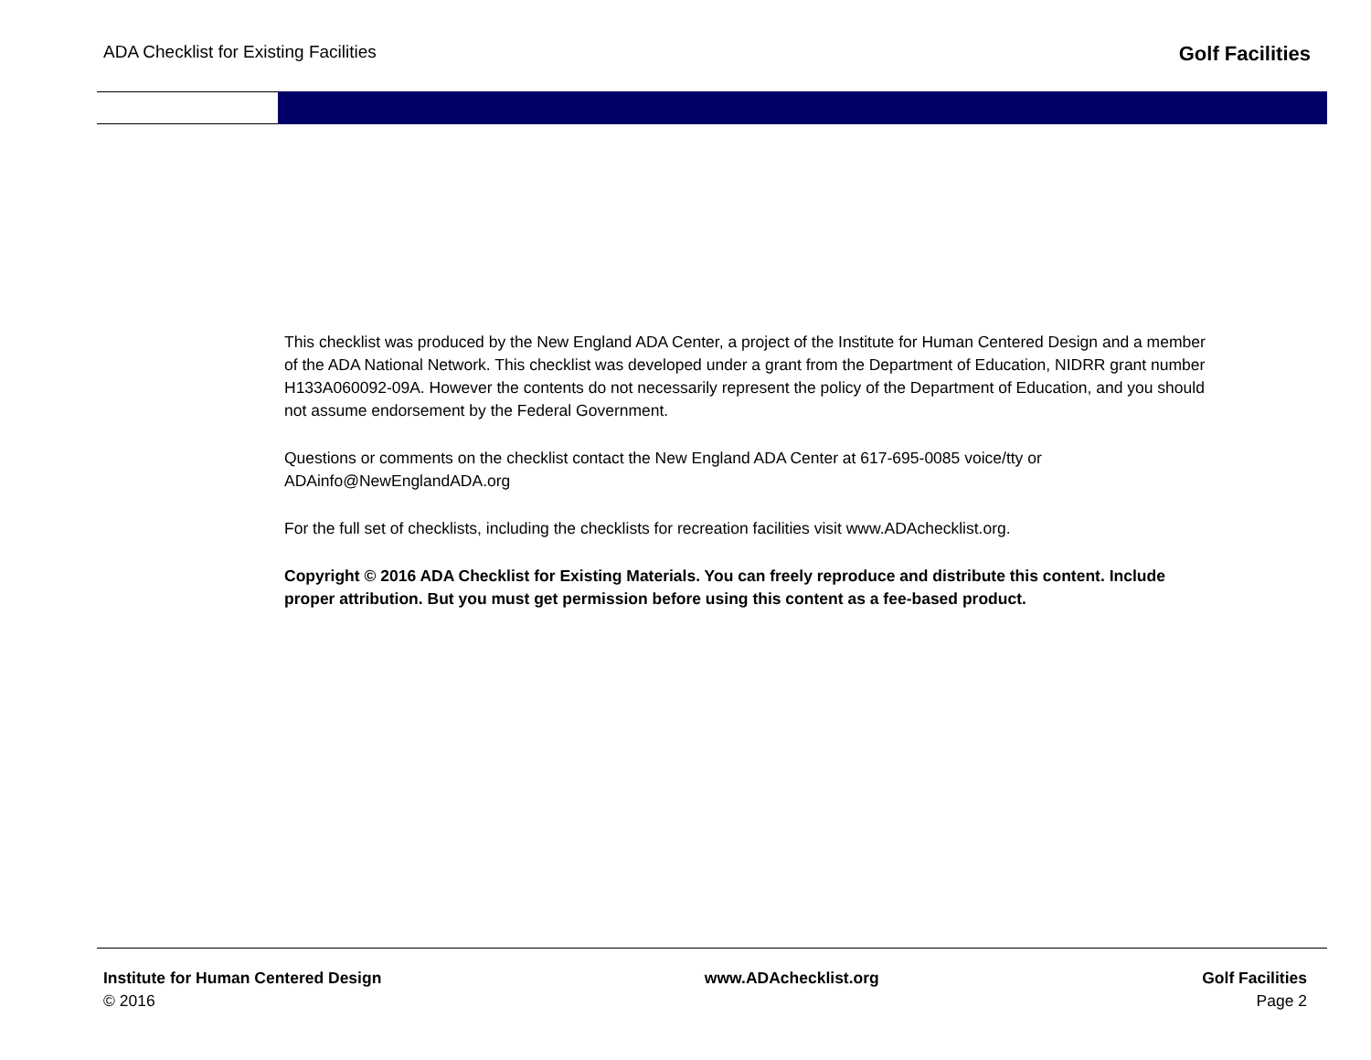ADA Checklist for Existing Facilities Golf Facilities
This checklist was produced by the New England ADA Center, a project of the Institute for Human Centered Design and a member of the ADA National Network. This checklist was developed under a grant from the Department of Education, NIDRR grant number H133A060092-09A. However the contents do not necessarily represent the policy of the Department of Education, and you should not assume endorsement by the Federal Government.
Questions or comments on the checklist contact the New England ADA Center at 617-695-0085 voice/tty or ADAinfo@NewEnglandADA.org
For the full set of checklists, including the checklists for recreation facilities visit www.ADAchecklist.org.
Copyright © 2016 ADA Checklist for Existing Materials. You can freely reproduce and distribute this content. Include proper attribution. But you must get permission before using this content as a fee-based product.
Institute for Human Centered Design
© 2016
www.ADAchecklist.org Golf Facilities
Page 2